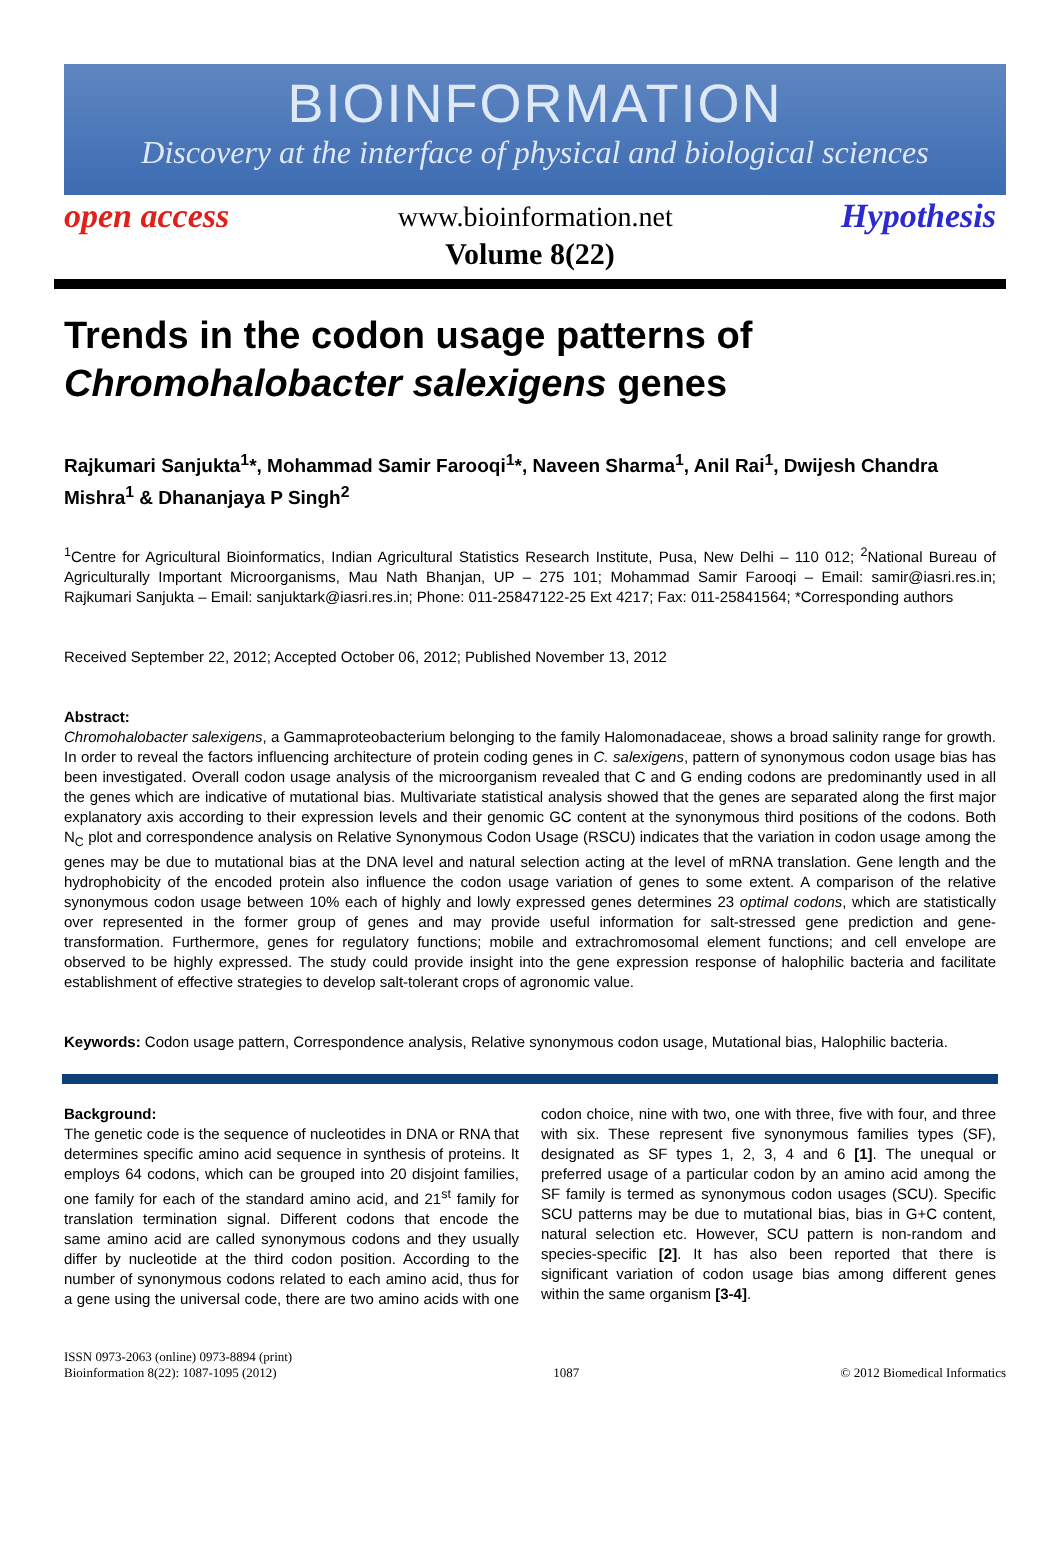BIOINFORMATION
Discovery at the interface of physical and biological sciences
open access www.bioinformation.net Hypothesis
Volume 8(22)
Trends in the codon usage patterns of Chromohalobacter salexigens genes
Rajkumari Sanjukta<sup>1</sup>*, Mohammad Samir Farooqi<sup>1</sup>*, Naveen Sharma<sup>1</sup>, Anil Rai<sup>1</sup>, Dwijesh Chandra Mishra<sup>1</sup> & Dhananjaya P Singh<sup>2</sup>
<sup>1</sup> Centre for Agricultural Bioinformatics, Indian Agricultural Statistics Research Institute, Pusa, New Delhi – 110 012; <sup>2</sup>National Bureau of Agriculturally Important Microorganisms, Mau Nath Bhanjan, UP – 275 101; Mohammad Samir Farooqi – Email: samir@iasri.res.in; Rajkumari Sanjukta – Email: sanjuktark@iasri.res.in; Phone: 011-25847122-25 Ext 4217; Fax: 011-25841564; *Corresponding authors
Received September 22, 2012; Accepted October 06, 2012; Published November 13, 2012
Abstract:
Chromohalobacter salexigens, a Gammaproteobacterium belonging to the family Halomonadaceae, shows a broad salinity range for growth. In order to reveal the factors influencing architecture of protein coding genes in C. salexigens, pattern of synonymous codon usage bias has been investigated. Overall codon usage analysis of the microorganism revealed that C and G ending codons are predominantly used in all the genes which are indicative of mutational bias. Multivariate statistical analysis showed that the genes are separated along the first major explanatory axis according to their expression levels and their genomic GC content at the synonymous third positions of the codons. Both N<sub>C</sub> plot and correspondence analysis on Relative Synonymous Codon Usage (RSCU) indicates that the variation in codon usage among the genes may be due to mutational bias at the DNA level and natural selection acting at the level of mRNA translation. Gene length and the hydrophobicity of the encoded protein also influence the codon usage variation of genes to some extent. A comparison of the relative synonymous codon usage between 10% each of highly and lowly expressed genes determines 23 optimal codons, which are statistically over represented in the former group of genes and may provide useful information for salt-stressed gene prediction and gene-transformation. Furthermore, genes for regulatory functions; mobile and extrachromosomal element functions; and cell envelope are observed to be highly expressed. The study could provide insight into the gene expression response of halophilic bacteria and facilitate establishment of effective strategies to develop salt-tolerant crops of agronomic value.
Keywords: Codon usage pattern, Correspondence analysis, Relative synonymous codon usage, Mutational bias, Halophilic bacteria.
Background:
The genetic code is the sequence of nucleotides in DNA or RNA that determines specific amino acid sequence in synthesis of proteins. It employs 64 codons, which can be grouped into 20 disjoint families, one family for each of the standard amino acid, and 21<sup>st</sup> family for translation termination signal. Different codons that encode the same amino acid are called synonymous codons and they usually differ by nucleotide at the third codon position. According to the number of synonymous codons related to each amino acid, thus for a gene using the universal code, there are two amino acids with one codon choice, nine with two, one with three, five with four, and three with six. These represent five synonymous families types (SF), designated as SF types 1, 2, 3, 4 and 6 [1]. The unequal or preferred usage of a particular codon by an amino acid among the SF family is termed as synonymous codon usages (SCU). Specific SCU patterns may be due to mutational bias, bias in G+C content, natural selection etc. However, SCU pattern is non-random and species-specific [2]. It has also been reported that there is significant variation of codon usage bias among different genes within the same organism [3-4].
ISSN 0973-2063 (online) 0973-8894 (print)
Bioinformation 8(22): 1087-1095 (2012) 1087 © 2012 Biomedical Informatics